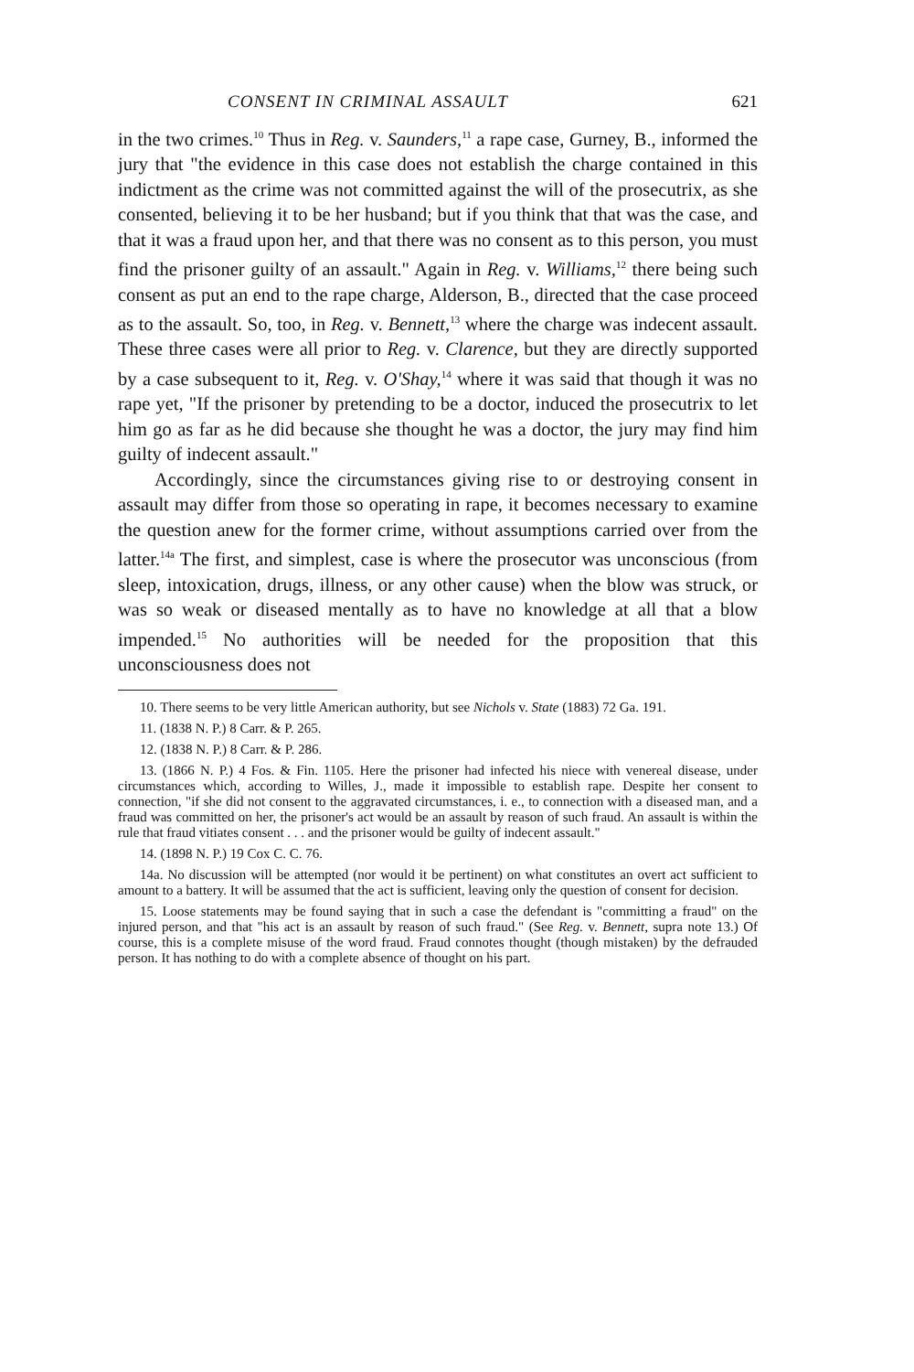CONSENT IN CRIMINAL ASSAULT 621
in the two crimes.<sup>10</sup> Thus in Reg. v. Saunders,<sup>11</sup> a rape case, Gurney, B., informed the jury that "the evidence in this case does not establish the charge contained in this indictment as the crime was not committed against the will of the prosecutrix, as she consented, believing it to be her husband; but if you think that that was the case, and that it was a fraud upon her, and that there was no consent as to this person, you must find the prisoner guilty of an assault." Again in Reg. v. Williams,<sup>12</sup> there being such consent as put an end to the rape charge, Alderson, B., directed that the case proceed as to the assault. So, too, in Reg. v. Bennett,<sup>13</sup> where the charge was indecent assault. These three cases were all prior to Reg. v. Clarence, but they are directly supported by a case subsequent to it, Reg. v. O'Shay,<sup>14</sup> where it was said that though it was no rape yet, "If the prisoner by pretending to be a doctor, induced the prosecutrix to let him go as far as he did because she thought he was a doctor, the jury may find him guilty of indecent assault."
Accordingly, since the circumstances giving rise to or destroying consent in assault may differ from those so operating in rape, it becomes necessary to examine the question anew for the former crime, without assumptions carried over from the latter.<sup>14a</sup> The first, and simplest, case is where the prosecutor was unconscious (from sleep, intoxication, drugs, illness, or any other cause) when the blow was struck, or was so weak or diseased mentally as to have no knowledge at all that a blow impended.<sup>15</sup> No authorities will be needed for the proposition that this unconsciousness does not
10. There seems to be very little American authority, but see Nichols v. State (1883) 72 Ga. 191.
11. (1838 N. P.) 8 Carr. & P. 265.
12. (1838 N. P.) 8 Carr. & P. 286.
13. (1866 N. P.) 4 Fos. & Fin. 1105. Here the prisoner had infected his niece with venereal disease, under circumstances which, according to Willes, J., made it impossible to establish rape. Despite her consent to connection, "if she did not consent to the aggravated circumstances, i. e., to connection with a diseased man, and a fraud was committed on her, the prisoner's act would be an assault by reason of such fraud. An assault is within the rule that fraud vitiates consent . . . and the prisoner would be guilty of indecent assault."
14. (1898 N. P.) 19 Cox C. C. 76.
14a. No discussion will be attempted (nor would it be pertinent) on what constitutes an overt act sufficient to amount to a battery. It will be assumed that the act is sufficient, leaving only the question of consent for decision.
15. Loose statements may be found saying that in such a case the defendant is "committing a fraud" on the injured person, and that "his act is an assault by reason of such fraud." (See Reg. v. Bennett, supra note 13.) Of course, this is a complete misuse of the word fraud. Fraud connotes thought (though mistaken) by the defrauded person. It has nothing to do with a complete absence of thought on his part.